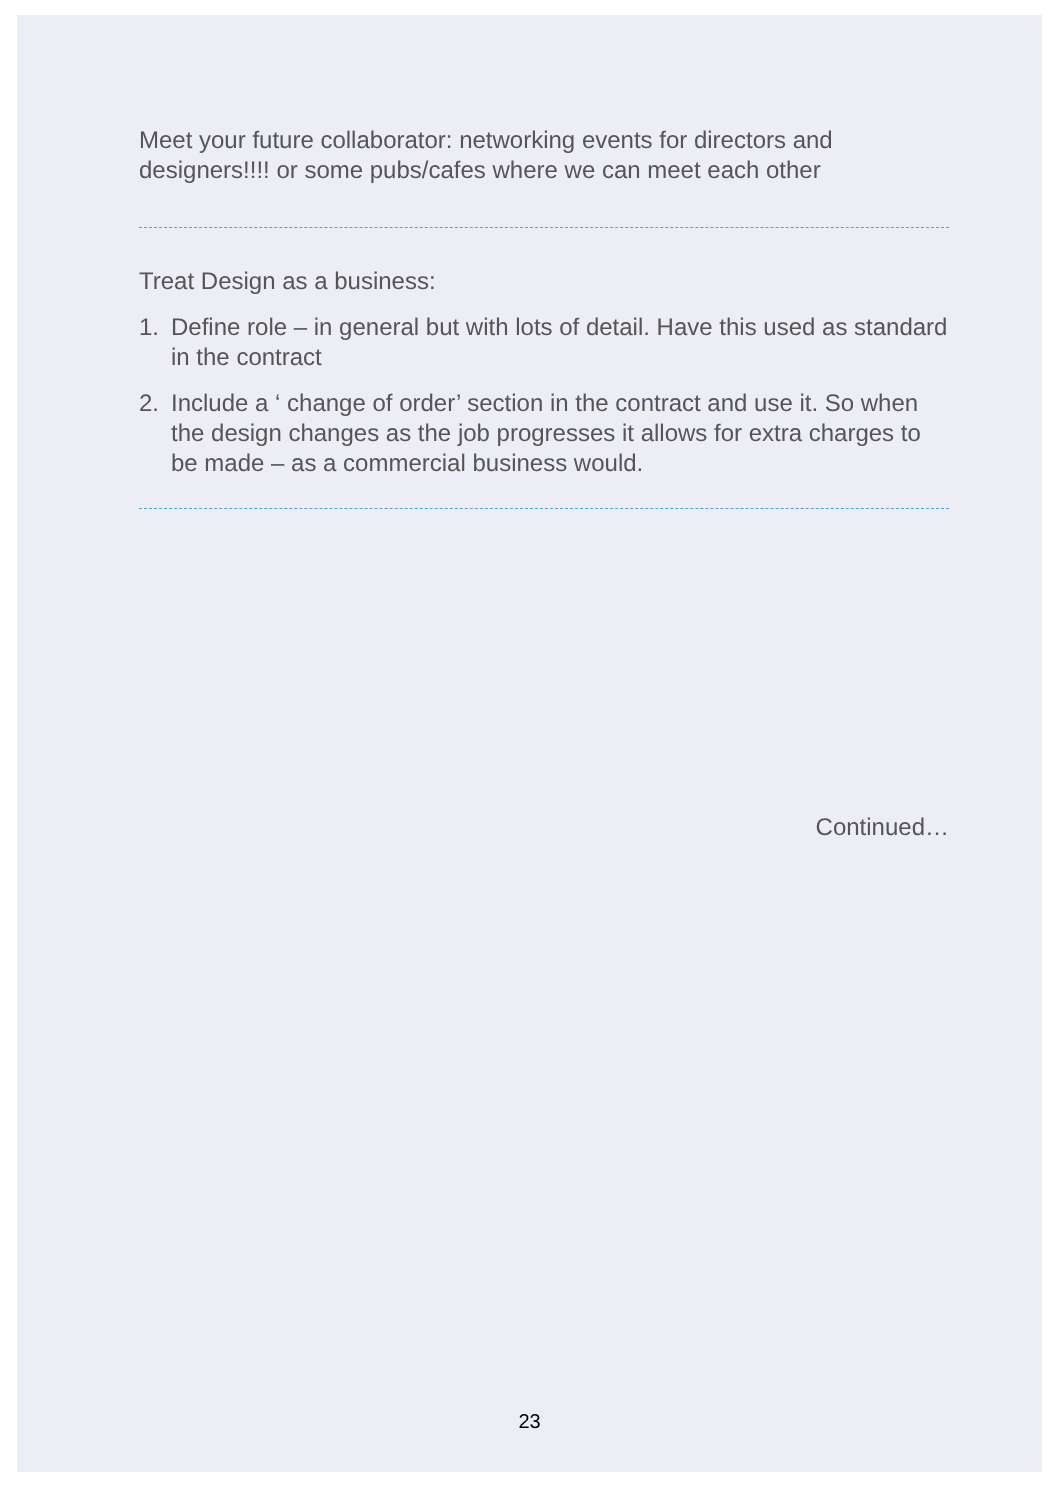Meet your future collaborator: networking events for directors and designers!!!! or some pubs/cafes where we can meet each other
Treat Design as a business:
1. Define role – in general but with lots of detail. Have this used as standard in the contract
2. Include a ‘ change of order’ section in the contract and use it. So when the design changes as the job progresses it allows for extra charges to be made – as a commercial business would.
Continued…
23